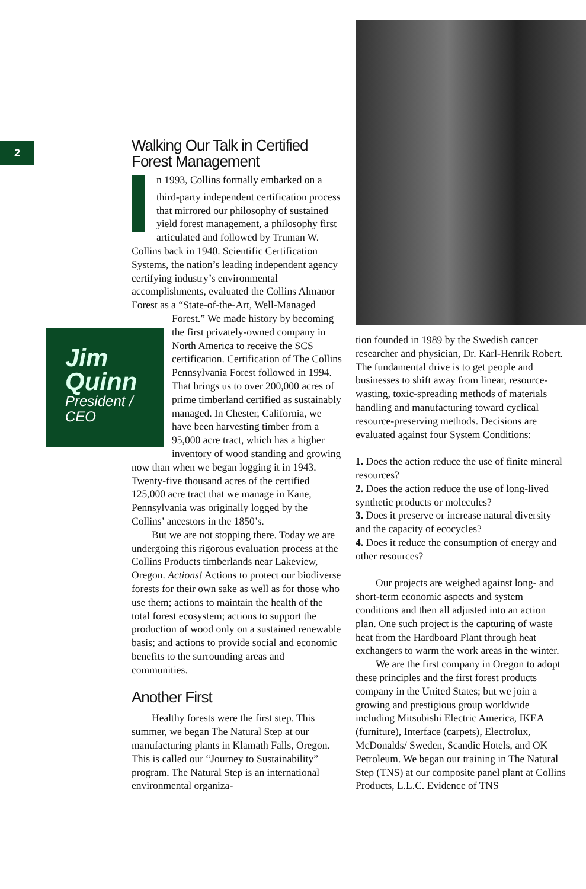2
Walking Our Talk in Certified Forest Management
In 1993, Collins formally embarked on a third-party independent certification process that mirrored our philosophy of sustained yield forest management, a philosophy first articulated and followed by Truman W. Collins back in 1940. Scientific Certification Systems, the nation’s leading independent agency certifying industry’s environmental accomplishments, evaluated the Collins Almanor Forest as a “State-of-the-Art, Well-Managed Forest.” We Jim Quinn
President / CEO made history by becoming the first privately-owned company in North America to receive the SCS certification. Certification of The Collins Pennsylvania Forest followed in 1994. That brings us to over 200,000 acres of prime timberland certified as sustainably managed. In Chester, California, we have been harvesting timber from a 95,000 acre tract, which has a higher inventory of wood standing and growing now than when we began logging it in 1943. Twenty-five thousand acres of the certified 125,000 acre tract that we manage in Kane, Pennsylvania was originally logged by the Collins’ ancestors in the 1850’s.
But we are not stopping there. Today we are undergoing this rigorous evaluation process at the Collins Products timberlands near Lakeview, Oregon. Actions! Actions to protect our biodiverse forests for their own sake as well as for those who use them; actions to maintain the health of the total forest ecosystem; actions to support the production of wood only on a sustained renewable basis; and actions to provide social and economic benefits to the surrounding areas and communities.
Another First
Healthy forests were the first step. This summer, we began The Natural Step at our manufacturing plants in Klamath Falls, Oregon. This is called our “Journey to Sustainability” program. The Natural Step is an international environmental organiza-
tion founded in 1989 by the Swedish cancer researcher and physician, Dr. Karl-Henrik Robert. The fundamental drive is to get people and businesses to shift away from linear, resource-wasting, toxic-spreading methods of materials handling and manufacturing toward cyclical resource-preserving methods. Decisions are evaluated against four System Conditions:
1. Does the action reduce the use of finite mineral resources?
2. Does the action reduce the use of long-lived synthetic products or molecules?
3. Does it preserve or increase natural diversity and the capacity of ecocycles?
4. Does it reduce the consumption of energy and other resources?
Our projects are weighed against long- and short-term economic aspects and system conditions and then all adjusted into an action plan. One such project is the capturing of waste heat from the Hardboard Plant through heat exchangers to warm the work areas in the winter.
We are the first company in Oregon to adopt these principles and the first forest products company in the United States; but we join a growing and prestigious group worldwide including Mitsubishi Electric America, IKEA (furniture), Interface (carpets), Electrolux, McDonalds/ Sweden, Scandic Hotels, and OK Petroleum. We began our training in The Natural Step (TNS) at our composite panel plant at Collins Products, L.L.C. Evidence of TNS